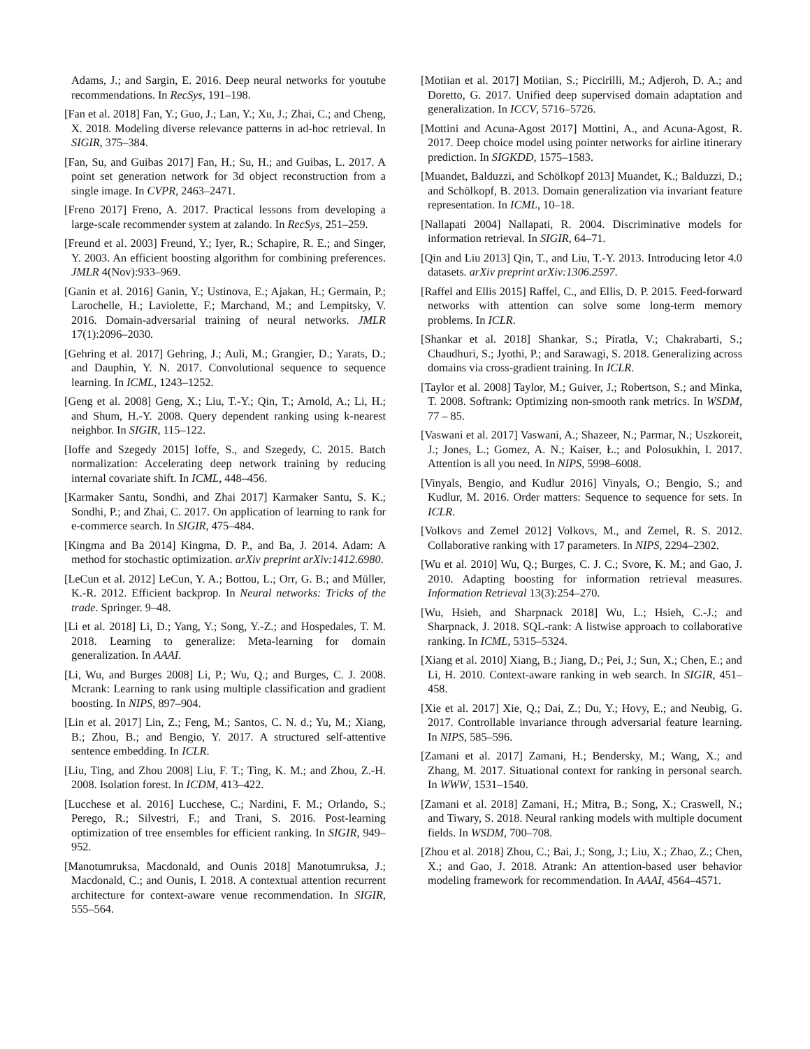Adams, J.; and Sargin, E. 2016. Deep neural networks for youtube recommendations. In RecSys, 191–198.
[Fan et al. 2018] Fan, Y.; Guo, J.; Lan, Y.; Xu, J.; Zhai, C.; and Cheng, X. 2018. Modeling diverse relevance patterns in ad-hoc retrieval. In SIGIR, 375–384.
[Fan, Su, and Guibas 2017] Fan, H.; Su, H.; and Guibas, L. 2017. A point set generation network for 3d object reconstruction from a single image. In CVPR, 2463–2471.
[Freno 2017] Freno, A. 2017. Practical lessons from developing a large-scale recommender system at zalando. In RecSys, 251–259.
[Freund et al. 2003] Freund, Y.; Iyer, R.; Schapire, R. E.; and Singer, Y. 2003. An efficient boosting algorithm for combining preferences. JMLR 4(Nov):933–969.
[Ganin et al. 2016] Ganin, Y.; Ustinova, E.; Ajakan, H.; Germain, P.; Larochelle, H.; Laviolette, F.; Marchand, M.; and Lempitsky, V. 2016. Domain-adversarial training of neural networks. JMLR 17(1):2096–2030.
[Gehring et al. 2017] Gehring, J.; Auli, M.; Grangier, D.; Yarats, D.; and Dauphin, Y. N. 2017. Convolutional sequence to sequence learning. In ICML, 1243–1252.
[Geng et al. 2008] Geng, X.; Liu, T.-Y.; Qin, T.; Arnold, A.; Li, H.; and Shum, H.-Y. 2008. Query dependent ranking using k-nearest neighbor. In SIGIR, 115–122.
[Ioffe and Szegedy 2015] Ioffe, S., and Szegedy, C. 2015. Batch normalization: Accelerating deep network training by reducing internal covariate shift. In ICML, 448–456.
[Karmaker Santu, Sondhi, and Zhai 2017] Karmaker Santu, S. K.; Sondhi, P.; and Zhai, C. 2017. On application of learning to rank for e-commerce search. In SIGIR, 475–484.
[Kingma and Ba 2014] Kingma, D. P., and Ba, J. 2014. Adam: A method for stochastic optimization. arXiv preprint arXiv:1412.6980.
[LeCun et al. 2012] LeCun, Y. A.; Bottou, L.; Orr, G. B.; and Müller, K.-R. 2012. Efficient backprop. In Neural networks: Tricks of the trade. Springer. 9–48.
[Li et al. 2018] Li, D.; Yang, Y.; Song, Y.-Z.; and Hospedales, T. M. 2018. Learning to generalize: Meta-learning for domain generalization. In AAAI.
[Li, Wu, and Burges 2008] Li, P.; Wu, Q.; and Burges, C. J. 2008. Mcrank: Learning to rank using multiple classification and gradient boosting. In NIPS, 897–904.
[Lin et al. 2017] Lin, Z.; Feng, M.; Santos, C. N. d.; Yu, M.; Xiang, B.; Zhou, B.; and Bengio, Y. 2017. A structured self-attentive sentence embedding. In ICLR.
[Liu, Ting, and Zhou 2008] Liu, F. T.; Ting, K. M.; and Zhou, Z.-H. 2008. Isolation forest. In ICDM, 413–422.
[Lucchese et al. 2016] Lucchese, C.; Nardini, F. M.; Orlando, S.; Perego, R.; Silvestri, F.; and Trani, S. 2016. Post-learning optimization of tree ensembles for efficient ranking. In SIGIR, 949–952.
[Manotumruksa, Macdonald, and Ounis 2018] Manotumruksa, J.; Macdonald, C.; and Ounis, I. 2018. A contextual attention recurrent architecture for context-aware venue recommendation. In SIGIR, 555–564.
[Motiian et al. 2017] Motiian, S.; Piccirilli, M.; Adjeroh, D. A.; and Doretto, G. 2017. Unified deep supervised domain adaptation and generalization. In ICCV, 5716–5726.
[Mottini and Acuna-Agost 2017] Mottini, A., and Acuna-Agost, R. 2017. Deep choice model using pointer networks for airline itinerary prediction. In SIGKDD, 1575–1583.
[Muandet, Balduzzi, and Schölkopf 2013] Muandet, K.; Balduzzi, D.; and Schölkopf, B. 2013. Domain generalization via invariant feature representation. In ICML, 10–18.
[Nallapati 2004] Nallapati, R. 2004. Discriminative models for information retrieval. In SIGIR, 64–71.
[Qin and Liu 2013] Qin, T., and Liu, T.-Y. 2013. Introducing letor 4.0 datasets. arXiv preprint arXiv:1306.2597.
[Raffel and Ellis 2015] Raffel, C., and Ellis, D. P. 2015. Feed-forward networks with attention can solve some long-term memory problems. In ICLR.
[Shankar et al. 2018] Shankar, S.; Piratla, V.; Chakrabarti, S.; Chaudhuri, S.; Jyothi, P.; and Sarawagi, S. 2018. Generalizing across domains via cross-gradient training. In ICLR.
[Taylor et al. 2008] Taylor, M.; Guiver, J.; Robertson, S.; and Minka, T. 2008. Softrank: Optimizing non-smooth rank metrics. In WSDM, 77 – 85.
[Vaswani et al. 2017] Vaswani, A.; Shazeer, N.; Parmar, N.; Uszkoreit, J.; Jones, L.; Gomez, A. N.; Kaiser, Ł.; and Polosukhin, I. 2017. Attention is all you need. In NIPS, 5998–6008.
[Vinyals, Bengio, and Kudlur 2016] Vinyals, O.; Bengio, S.; and Kudlur, M. 2016. Order matters: Sequence to sequence for sets. In ICLR.
[Volkovs and Zemel 2012] Volkovs, M., and Zemel, R. S. 2012. Collaborative ranking with 17 parameters. In NIPS, 2294–2302.
[Wu et al. 2010] Wu, Q.; Burges, C. J. C.; Svore, K. M.; and Gao, J. 2010. Adapting boosting for information retrieval measures. Information Retrieval 13(3):254–270.
[Wu, Hsieh, and Sharpnack 2018] Wu, L.; Hsieh, C.-J.; and Sharpnack, J. 2018. SQL-rank: A listwise approach to collaborative ranking. In ICML, 5315–5324.
[Xiang et al. 2010] Xiang, B.; Jiang, D.; Pei, J.; Sun, X.; Chen, E.; and Li, H. 2010. Context-aware ranking in web search. In SIGIR, 451–458.
[Xie et al. 2017] Xie, Q.; Dai, Z.; Du, Y.; Hovy, E.; and Neubig, G. 2017. Controllable invariance through adversarial feature learning. In NIPS, 585–596.
[Zamani et al. 2017] Zamani, H.; Bendersky, M.; Wang, X.; and Zhang, M. 2017. Situational context for ranking in personal search. In WWW, 1531–1540.
[Zamani et al. 2018] Zamani, H.; Mitra, B.; Song, X.; Craswell, N.; and Tiwary, S. 2018. Neural ranking models with multiple document fields. In WSDM, 700–708.
[Zhou et al. 2018] Zhou, C.; Bai, J.; Song, J.; Liu, X.; Zhao, Z.; Chen, X.; and Gao, J. 2018. Atrank: An attention-based user behavior modeling framework for recommendation. In AAAI, 4564–4571.